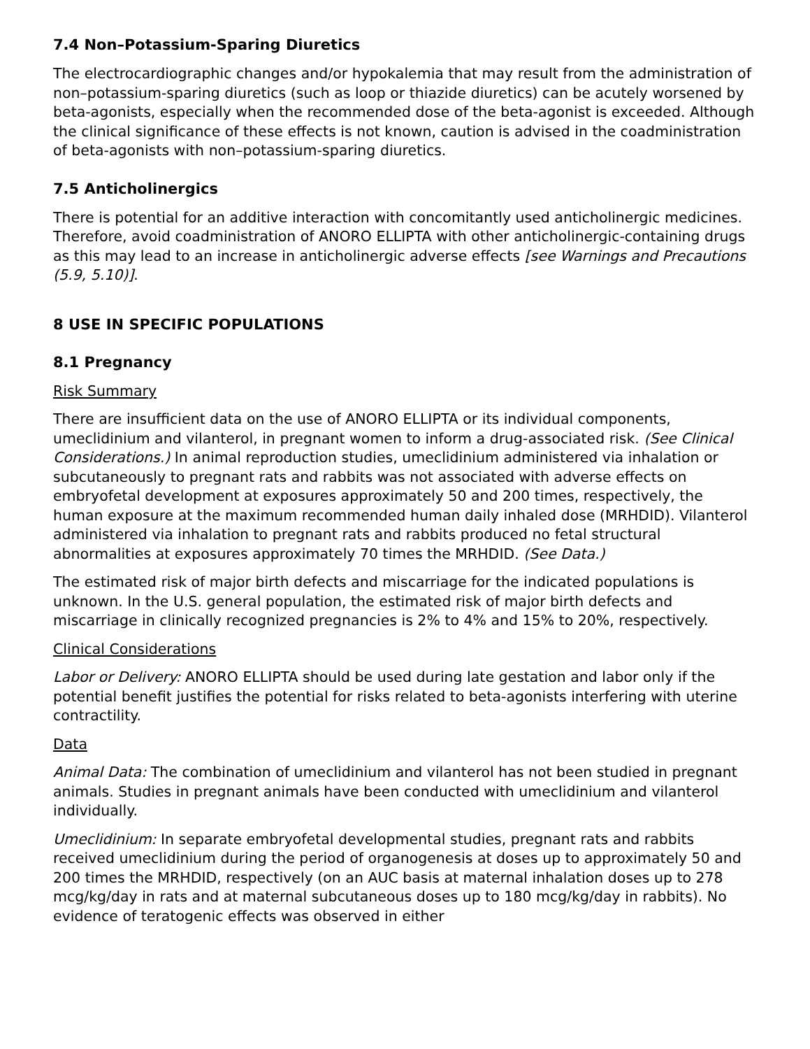7.4 Non–Potassium-Sparing Diuretics
The electrocardiographic changes and/or hypokalemia that may result from the administration of non–potassium-sparing diuretics (such as loop or thiazide diuretics) can be acutely worsened by beta-agonists, especially when the recommended dose of the beta-agonist is exceeded. Although the clinical significance of these effects is not known, caution is advised in the coadministration of beta-agonists with non–potassium-sparing diuretics.
7.5 Anticholinergics
There is potential for an additive interaction with concomitantly used anticholinergic medicines. Therefore, avoid coadministration of ANORO ELLIPTA with other anticholinergic-containing drugs as this may lead to an increase in anticholinergic adverse effects [see Warnings and Precautions (5.9, 5.10)].
8 USE IN SPECIFIC POPULATIONS
8.1 Pregnancy
Risk Summary
There are insufficient data on the use of ANORO ELLIPTA or its individual components, umeclidinium and vilanterol, in pregnant women to inform a drug-associated risk. (See Clinical Considerations.) In animal reproduction studies, umeclidinium administered via inhalation or subcutaneously to pregnant rats and rabbits was not associated with adverse effects on embryofetal development at exposures approximately 50 and 200 times, respectively, the human exposure at the maximum recommended human daily inhaled dose (MRHDID). Vilanterol administered via inhalation to pregnant rats and rabbits produced no fetal structural abnormalities at exposures approximately 70 times the MRHDID. (See Data.)
The estimated risk of major birth defects and miscarriage for the indicated populations is unknown. In the U.S. general population, the estimated risk of major birth defects and miscarriage in clinically recognized pregnancies is 2% to 4% and 15% to 20%, respectively.
Clinical Considerations
Labor or Delivery: ANORO ELLIPTA should be used during late gestation and labor only if the potential benefit justifies the potential for risks related to beta-agonists interfering with uterine contractility.
Data
Animal Data: The combination of umeclidinium and vilanterol has not been studied in pregnant animals. Studies in pregnant animals have been conducted with umeclidinium and vilanterol individually.
Umeclidinium: In separate embryofetal developmental studies, pregnant rats and rabbits received umeclidinium during the period of organogenesis at doses up to approximately 50 and 200 times the MRHDID, respectively (on an AUC basis at maternal inhalation doses up to 278 mcg/kg/day in rats and at maternal subcutaneous doses up to 180 mcg/kg/day in rabbits). No evidence of teratogenic effects was observed in either